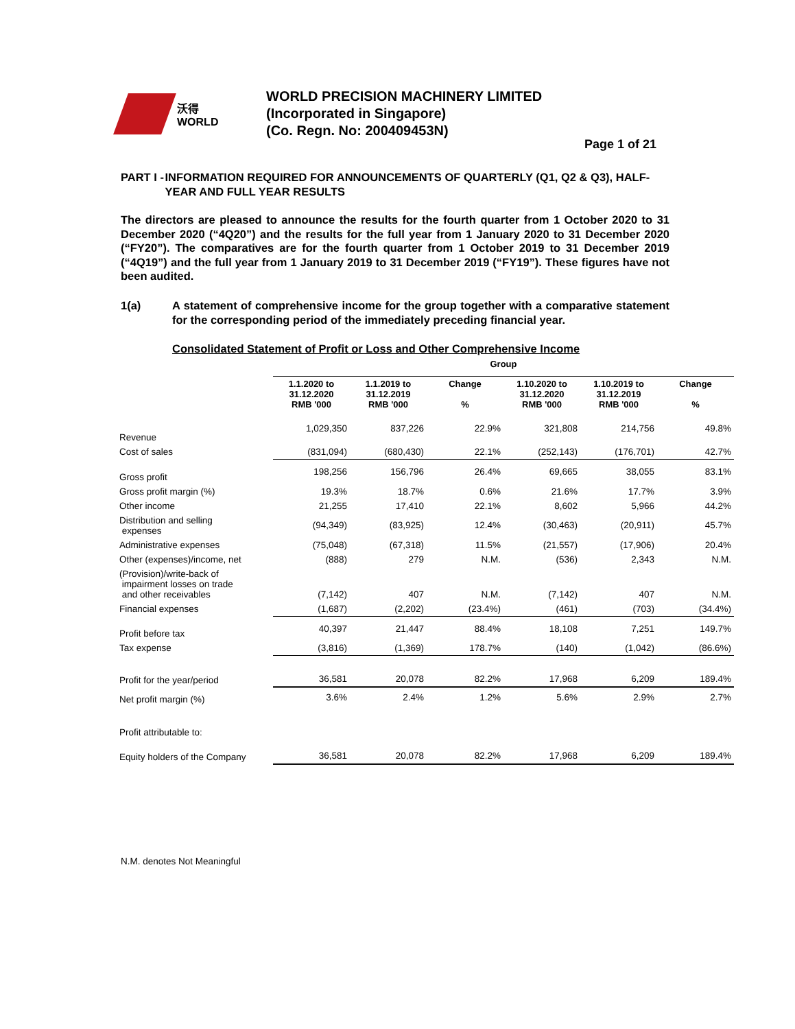沃得
WORLD
WORLD PRECISION MACHINERY LIMITED
(Incorporated in Singapore)
(Co. Regn. No: 200409453N)
Page 1 of 21
PART I - INFORMATION REQUIRED FOR ANNOUNCEMENTS OF QUARTERLY (Q1, Q2 & Q3), HALF-YEAR AND FULL YEAR RESULTS
The directors are pleased to announce the results for the fourth quarter from 1 October 2020 to 31 December 2020 (“4Q20”) and the results for the full year from 1 January 2020 to 31 December 2020 (“FY20”). The comparatives are for the fourth quarter from 1 October 2019 to 31 December 2019 (“4Q19”) and the full year from 1 January 2019 to 31 December 2019 (“FY19”). These figures have not been audited.
1(a) A statement of comprehensive income for the group together with a comparative statement for the corresponding period of the immediately preceding financial year.
Consolidated Statement of Profit or Loss and Other Comprehensive Income
| | Group | | | | | |
| --- | --- | --- | --- | --- | --- | --- |
| | 1.1.2020 to 31.12.2020 RMB '000 | 1.1.2019 to 31.12.2019 RMB '000 | Change % | 1.10.2020 to 31.12.2020 RMB '000 | 1.10.2019 to 31.12.2019 RMB '000 | Change % |
| Revenue | 1,029,350 | 837,226 | 22.9% | 321,808 | 214,756 | 49.8% |
| Cost of sales | (831,094) | (680,430) | 22.1% | (252,143) | (176,701) | 42.7% |
| Gross profit | 198,256 | 156,796 | 26.4% | 69,665 | 38,055 | 83.1% |
| Gross profit margin (%) | 19.3% | 18.7% | 0.6% | 21.6% | 17.7% | 3.9% |
| Other income | 21,255 | 17,410 | 22.1% | 8,602 | 5,966 | 44.2% |
| Distribution and selling expenses | (94,349) | (83,925) | 12.4% | (30,463) | (20,911) | 45.7% |
| Administrative expenses | (75,048) | (67,318) | 11.5% | (21,557) | (17,906) | 20.4% |
| Other (expenses)/income, net | (888) | 279 | N.M. | (536) | 2,343 | N.M. |
| (Provision)/write-back of impairment losses on trade and other receivables | (7,142) | 407 | N.M. | (7,142) | 407 | N.M. |
| Financial expenses | (1,687) | (2,202) | (23.4%) | (461) | (703) | (34.4%) |
| Profit before tax | 40,397 | 21,447 | 88.4% | 18,108 | 7,251 | 149.7% |
| Tax expense | (3,816) | (1,369) | 178.7% | (140) | (1,042) | (86.6%) |
| Profit for the year/period | 36,581 | 20,078 | 82.2% | 17,968 | 6,209 | 189.4% |
| Net profit margin (%) | 3.6% | 2.4% | 1.2% | 5.6% | 2.9% | 2.7% |
| Profit attributable to: | | | | | | |
| Equity holders of the Company | 36,581 | 20,078 | 82.2% | 17,968 | 6,209 | 189.4% |
N.M. denotes Not Meaningful